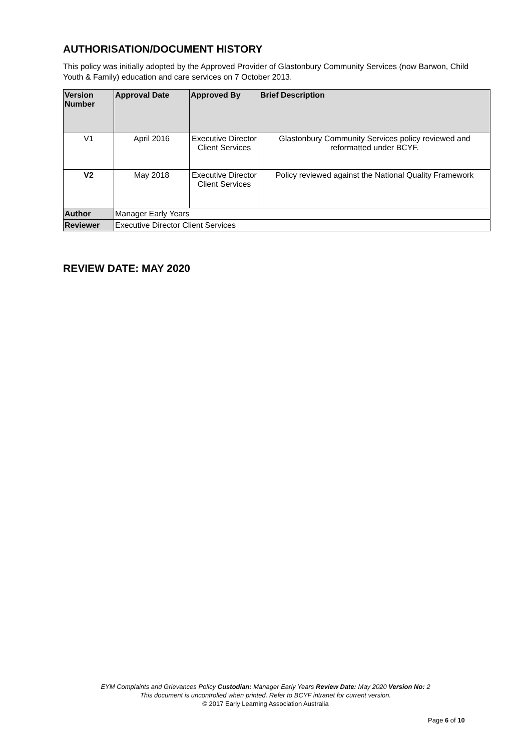AUTHORISATION/DOCUMENT HISTORY
This policy was initially adopted by the Approved Provider of Glastonbury Community Services (now Barwon, Child Youth & Family) education and care services on 7 October 2013.
| Version Number | Approval Date | Approved By | Brief Description |
| --- | --- | --- | --- |
| V1 | April 2016 | Executive Director Client Services | Glastonbury Community Services policy reviewed and reformatted under BCYF. |
| V2 | May 2018 | Executive Director Client Services | Policy reviewed against the National Quality Framework |
| Author | Manager Early Years | | |
| Reviewer | Executive Director Client Services | | |
REVIEW DATE: MAY 2020
EYM Complaints and Grievances Policy Custodian: Manager Early Years Review Date: May 2020 Version No: 2
This document is uncontrolled when printed. Refer to BCYF intranet for current version.
© 2017 Early Learning Association Australia
Page 6 of 10